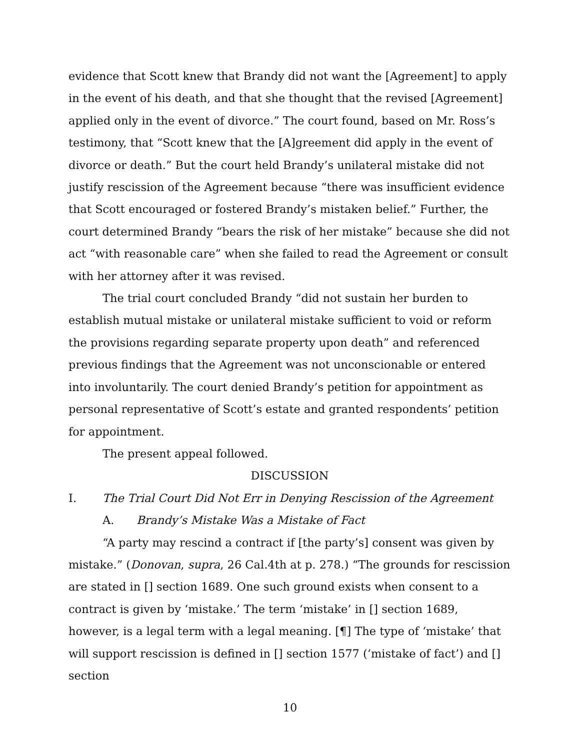evidence that Scott knew that Brandy did not want the [Agreement] to apply in the event of his death, and that she thought that the revised [Agreement] applied only in the event of divorce.” The court found, based on Mr. Ross’s testimony, that “Scott knew that the [A]greement did apply in the event of divorce or death.” But the court held Brandy’s unilateral mistake did not justify rescission of the Agreement because “there was insufficient evidence that Scott encouraged or fostered Brandy’s mistaken belief.” Further, the court determined Brandy “bears the risk of her mistake” because she did not act “with reasonable care” when she failed to read the Agreement or consult with her attorney after it was revised.
The trial court concluded Brandy “did not sustain her burden to establish mutual mistake or unilateral mistake sufficient to void or reform the provisions regarding separate property upon death” and referenced previous findings that the Agreement was not unconscionable or entered into involuntarily. The court denied Brandy’s petition for appointment as personal representative of Scott’s estate and granted respondents’ petition for appointment.
The present appeal followed.
DISCUSSION
I. The Trial Court Did Not Err in Denying Rescission of the Agreement
A. Brandy’s Mistake Was a Mistake of Fact
“A party may rescind a contract if [the party’s] consent was given by mistake.” (Donovan, supra, 26 Cal.4th at p. 278.) “The grounds for rescission are stated in [] section 1689. One such ground exists when consent to a contract is given by ‘mistake.’ The term ‘mistake’ in [] section 1689, however, is a legal term with a legal meaning. [¶] The type of ‘mistake’ that will support rescission is defined in [] section 1577 (‘mistake of fact’) and [] section
10